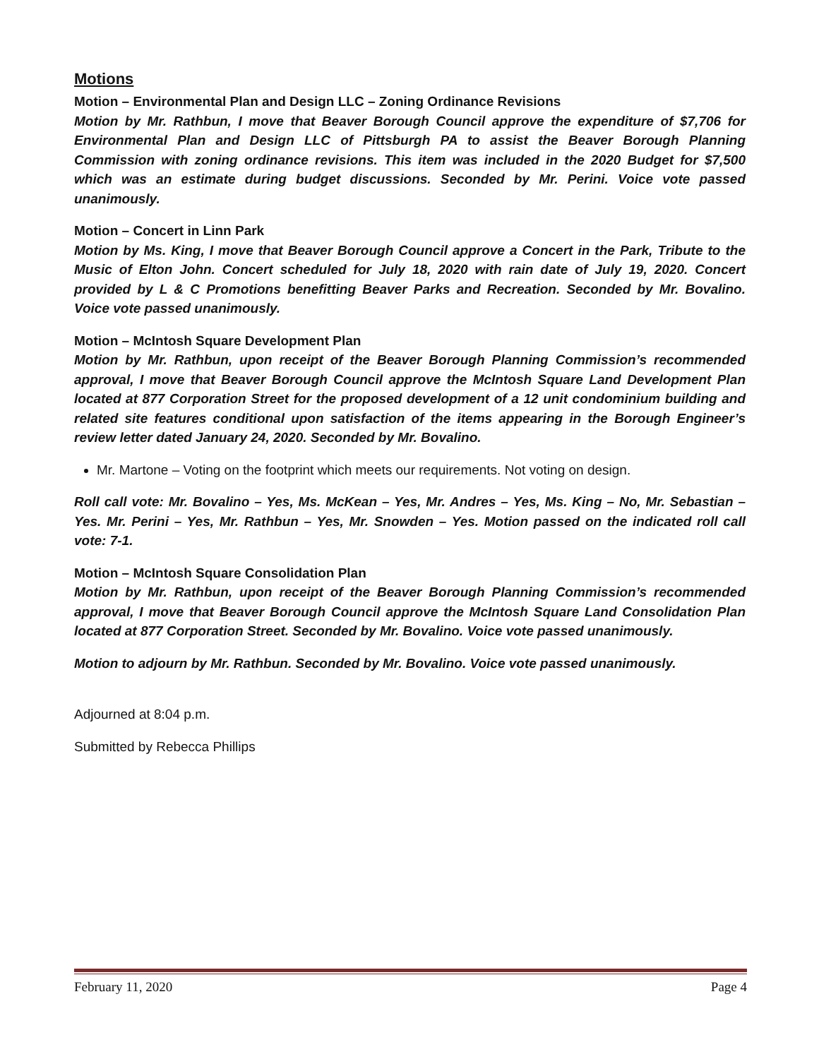Motions
Motion – Environmental Plan and Design LLC – Zoning Ordinance Revisions
Motion by Mr. Rathbun, I move that Beaver Borough Council approve the expenditure of $7,706 for Environmental Plan and Design LLC of Pittsburgh PA to assist the Beaver Borough Planning Commission with zoning ordinance revisions. This item was included in the 2020 Budget for $7,500 which was an estimate during budget discussions. Seconded by Mr. Perini. Voice vote passed unanimously.
Motion – Concert in Linn Park
Motion by Ms. King, I move that Beaver Borough Council approve a Concert in the Park, Tribute to the Music of Elton John. Concert scheduled for July 18, 2020 with rain date of July 19, 2020. Concert provided by L & C Promotions benefitting Beaver Parks and Recreation. Seconded by Mr. Bovalino. Voice vote passed unanimously.
Motion – McIntosh Square Development Plan
Motion by Mr. Rathbun, upon receipt of the Beaver Borough Planning Commission’s recommended approval, I move that Beaver Borough Council approve the McIntosh Square Land Development Plan located at 877 Corporation Street for the proposed development of a 12 unit condominium building and related site features conditional upon satisfaction of the items appearing in the Borough Engineer’s review letter dated January 24, 2020. Seconded by Mr. Bovalino.
Mr. Martone – Voting on the footprint which meets our requirements. Not voting on design.
Roll call vote: Mr. Bovalino – Yes, Ms. McKean – Yes, Mr. Andres – Yes, Ms. King – No, Mr. Sebastian – Yes. Mr. Perini – Yes, Mr. Rathbun – Yes, Mr. Snowden – Yes. Motion passed on the indicated roll call vote: 7-1.
Motion – McIntosh Square Consolidation Plan
Motion by Mr. Rathbun, upon receipt of the Beaver Borough Planning Commission’s recommended approval, I move that Beaver Borough Council approve the McIntosh Square Land Consolidation Plan located at 877 Corporation Street. Seconded by Mr. Bovalino. Voice vote passed unanimously.
Motion to adjourn by Mr. Rathbun. Seconded by Mr. Bovalino. Voice vote passed unanimously.
Adjourned at 8:04 p.m.
Submitted by Rebecca Phillips
February 11, 2020 Page 4